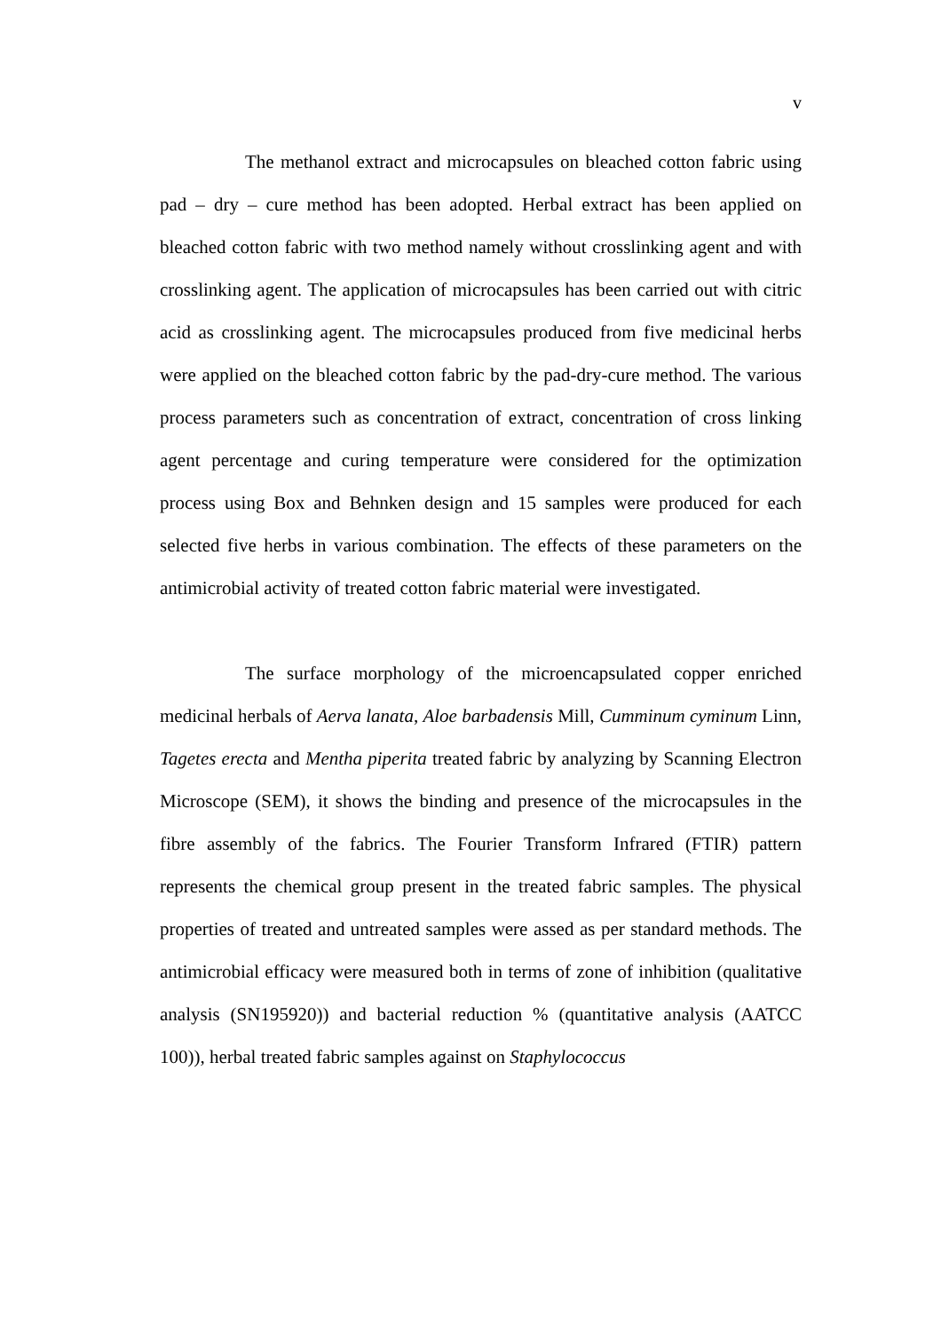v
The methanol extract and microcapsules on bleached cotton fabric using pad – dry – cure method has been adopted. Herbal extract has been applied on bleached cotton fabric with two method namely without crosslinking agent and with crosslinking agent. The application of microcapsules has been carried out with citric acid as crosslinking agent. The microcapsules produced from five medicinal herbs were applied on the bleached cotton fabric by the pad-dry-cure method. The various process parameters such as concentration of extract, concentration of cross linking agent percentage and curing temperature were considered for the optimization process using Box and Behnken design and 15 samples were produced for each selected five herbs in various combination. The effects of these parameters on the antimicrobial activity of treated cotton fabric material were investigated.
The surface morphology of the microencapsulated copper enriched medicinal herbals of Aerva lanata, Aloe barbadensis Mill, Cumminum cyminum Linn, Tagetes erecta and Mentha piperita treated fabric by analyzing by Scanning Electron Microscope (SEM), it shows the binding and presence of the microcapsules in the fibre assembly of the fabrics. The Fourier Transform Infrared (FTIR) pattern represents the chemical group present in the treated fabric samples. The physical properties of treated and untreated samples were assed as per standard methods. The antimicrobial efficacy were measured both in terms of zone of inhibition (qualitative analysis (SN195920)) and bacterial reduction % (quantitative analysis (AATCC 100)), herbal treated fabric samples against on Staphylococcus